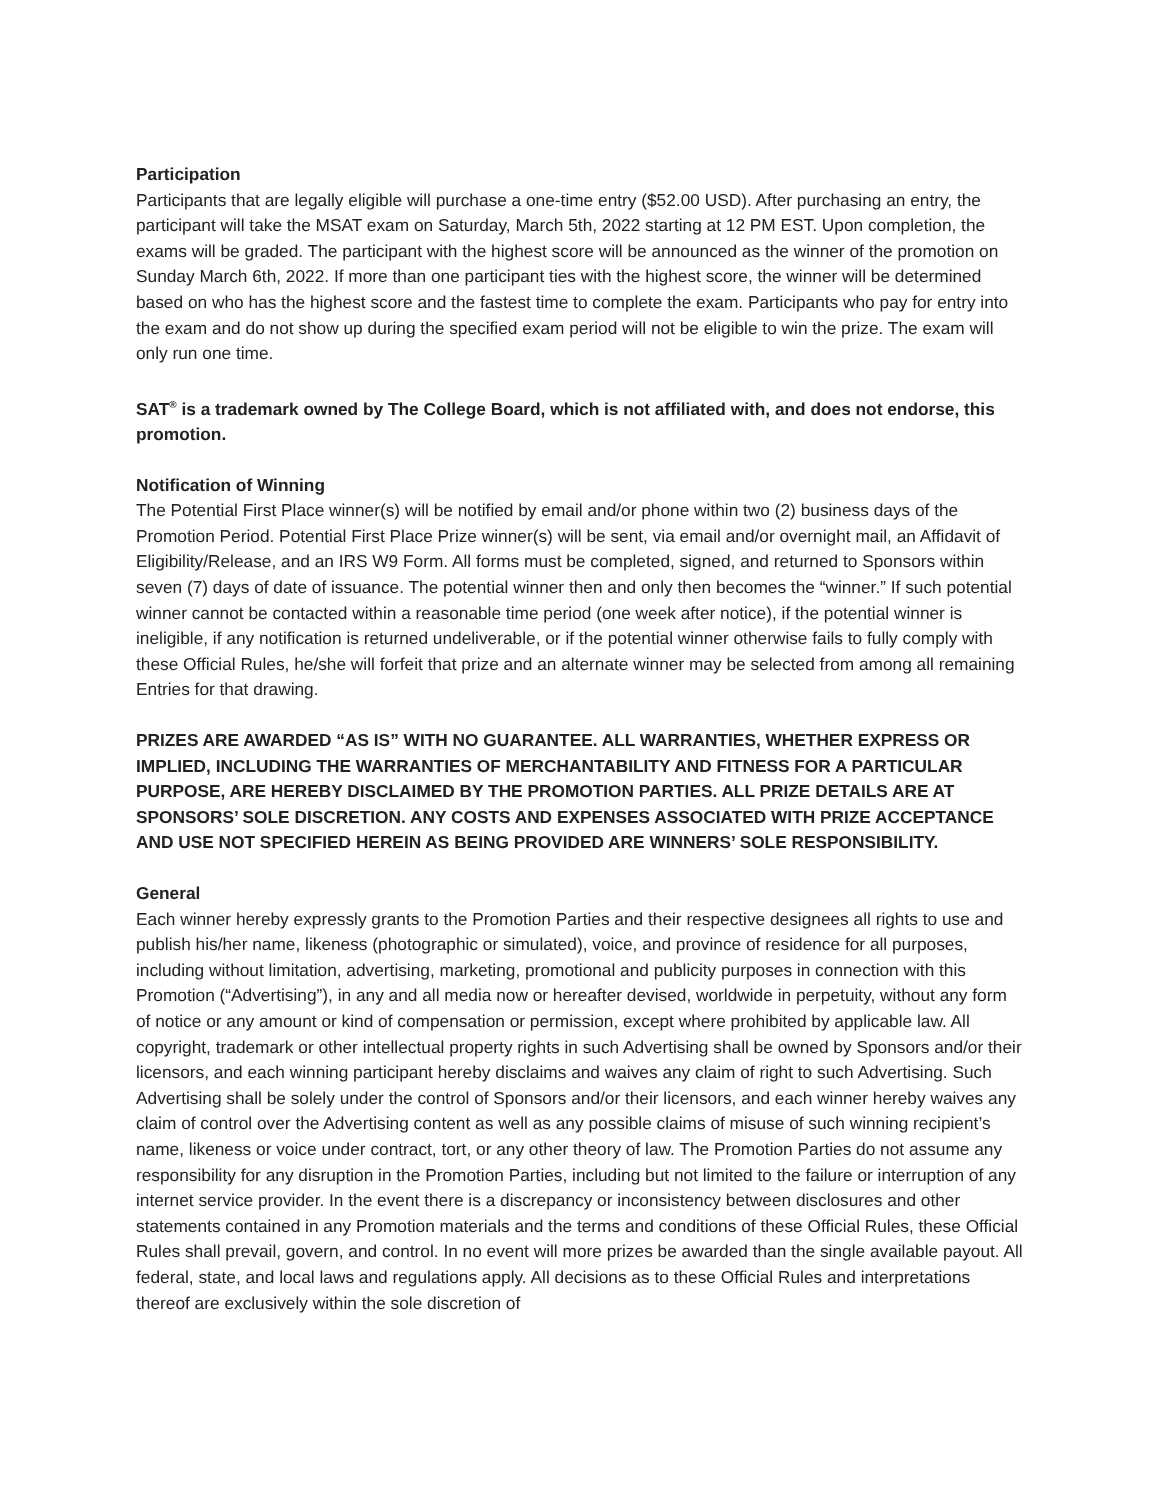Participation
Participants that are legally eligible will purchase a one-time entry ($52.00 USD). After purchasing an entry, the participant will take the MSAT exam on Saturday, March 5th, 2022 starting at 12 PM EST. Upon completion, the exams will be graded. The participant with the highest score will be announced as the winner of the promotion on Sunday March 6th, 2022. If more than one participant ties with the highest score, the winner will be determined based on who has the highest score and the fastest time to complete the exam. Participants who pay for entry into the exam and do not show up during the specified exam period will not be eligible to win the prize. The exam will only run one time.
SAT<sup>®</sup> is a trademark owned by The College Board, which is not affiliated with, and does not endorse, this promotion.
Notification of Winning
The Potential First Place winner(s) will be notified by email and/or phone within two (2) business days of the Promotion Period. Potential First Place Prize winner(s) will be sent, via email and/or overnight mail, an Affidavit of Eligibility/Release, and an IRS W9 Form. All forms must be completed, signed, and returned to Sponsors within seven (7) days of date of issuance. The potential winner then and only then becomes the “winner.” If such potential winner cannot be contacted within a reasonable time period (one week after notice), if the potential winner is ineligible, if any notification is returned undeliverable, or if the potential winner otherwise fails to fully comply with these Official Rules, he/she will forfeit that prize and an alternate winner may be selected from among all remaining Entries for that drawing.
PRIZES ARE AWARDED “AS IS” WITH NO GUARANTEE. ALL WARRANTIES, WHETHER EXPRESS OR IMPLIED, INCLUDING THE WARRANTIES OF MERCHANTABILITY AND FITNESS FOR A PARTICULAR PURPOSE, ARE HEREBY DISCLAIMED BY THE PROMOTION PARTIES. ALL PRIZE DETAILS ARE AT SPONSORS’ SOLE DISCRETION. ANY COSTS AND EXPENSES ASSOCIATED WITH PRIZE ACCEPTANCE AND USE NOT SPECIFIED HEREIN AS BEING PROVIDED ARE WINNERS’ SOLE RESPONSIBILITY.
General
Each winner hereby expressly grants to the Promotion Parties and their respective designees all rights to use and publish his/her name, likeness (photographic or simulated), voice, and province of residence for all purposes, including without limitation, advertising, marketing, promotional and publicity purposes in connection with this Promotion (“Advertising”), in any and all media now or hereafter devised, worldwide in perpetuity, without any form of notice or any amount or kind of compensation or permission, except where prohibited by applicable law. All copyright, trademark or other intellectual property rights in such Advertising shall be owned by Sponsors and/or their licensors, and each winning participant hereby disclaims and waives any claim of right to such Advertising. Such Advertising shall be solely under the control of Sponsors and/or their licensors, and each winner hereby waives any claim of control over the Advertising content as well as any possible claims of misuse of such winning recipient’s name, likeness or voice under contract, tort, or any other theory of law. The Promotion Parties do not assume any responsibility for any disruption in the Promotion Parties, including but not limited to the failure or interruption of any internet service provider. In the event there is a discrepancy or inconsistency between disclosures and other statements contained in any Promotion materials and the terms and conditions of these Official Rules, these Official Rules shall prevail, govern, and control. In no event will more prizes be awarded than the single available payout. All federal, state, and local laws and regulations apply. All decisions as to these Official Rules and interpretations thereof are exclusively within the sole discretion of